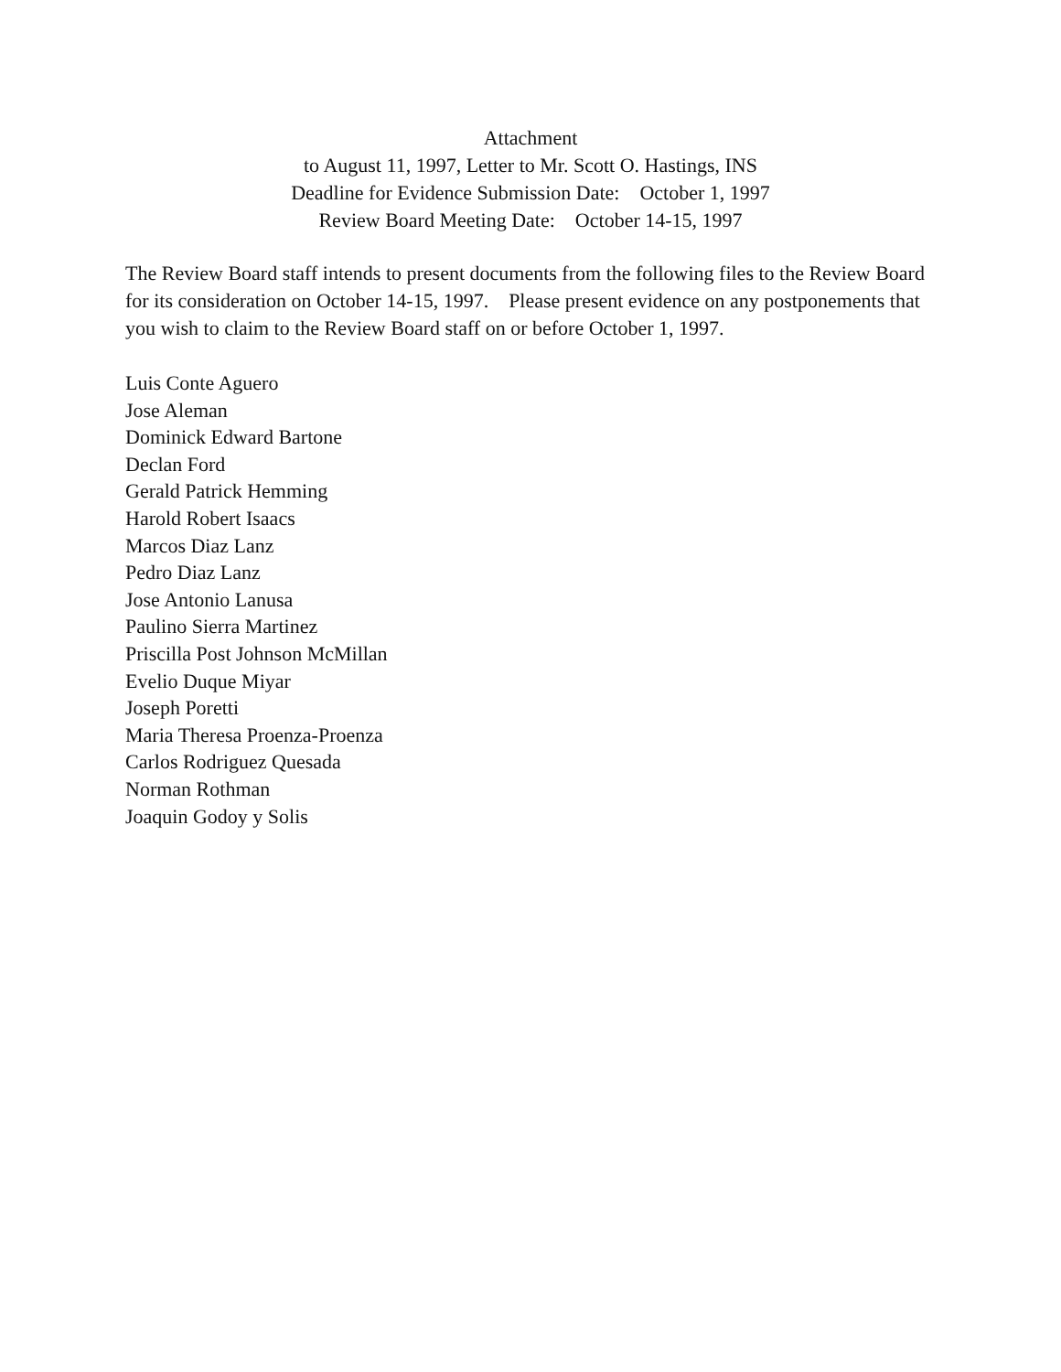Attachment
to August 11, 1997, Letter to Mr. Scott O. Hastings, INS
Deadline for Evidence Submission Date: October 1, 1997
Review Board Meeting Date: October 14-15, 1997
The Review Board staff intends to present documents from the following files to the Review Board for its consideration on October 14-15, 1997. Please present evidence on any postponements that you wish to claim to the Review Board staff on or before October 1, 1997.
Luis Conte Aguero
Jose Aleman
Dominick Edward Bartone
Declan Ford
Gerald Patrick Hemming
Harold Robert Isaacs
Marcos Diaz Lanz
Pedro Diaz Lanz
Jose Antonio Lanusa
Paulino Sierra Martinez
Priscilla Post Johnson McMillan
Evelio Duque Miyar
Joseph Poretti
Maria Theresa Proenza-Proenza
Carlos Rodriguez Quesada
Norman Rothman
Joaquin Godoy y Solis